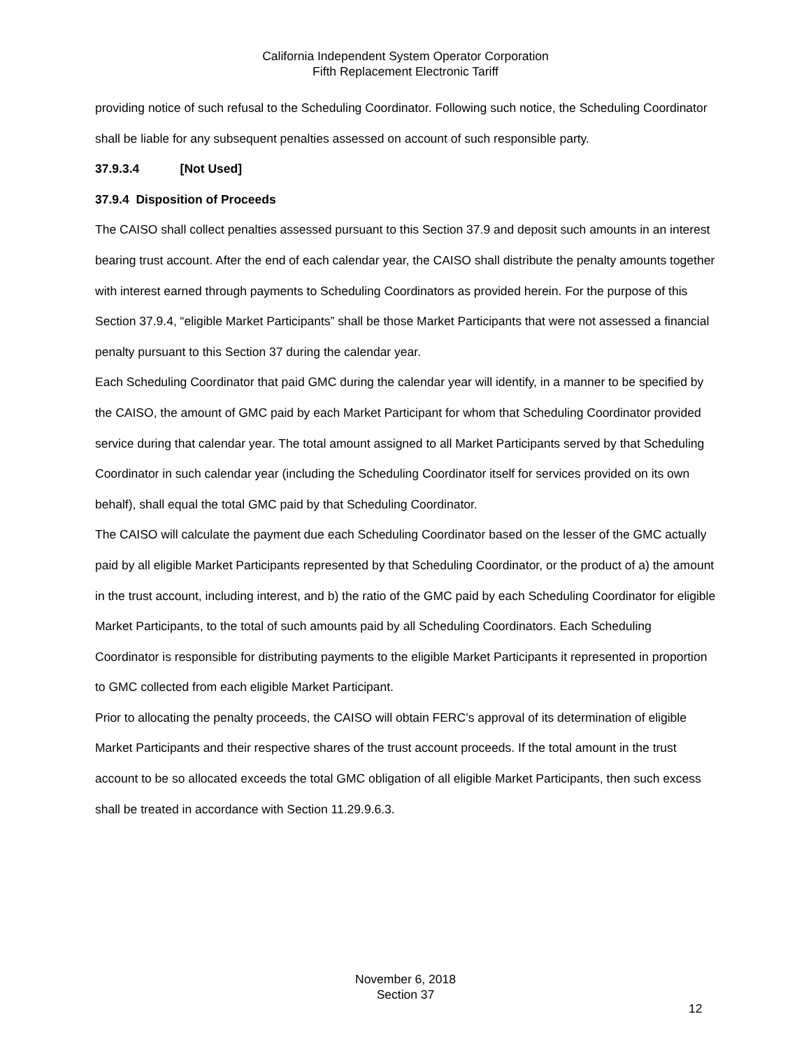California Independent System Operator Corporation
Fifth Replacement Electronic Tariff
providing notice of such refusal to the Scheduling Coordinator. Following such notice, the Scheduling Coordinator shall be liable for any subsequent penalties assessed on account of such responsible party.
37.9.3.4 [Not Used]
37.9.4 Disposition of Proceeds
The CAISO shall collect penalties assessed pursuant to this Section 37.9 and deposit such amounts in an interest bearing trust account. After the end of each calendar year, the CAISO shall distribute the penalty amounts together with interest earned through payments to Scheduling Coordinators as provided herein. For the purpose of this Section 37.9.4, “eligible Market Participants” shall be those Market Participants that were not assessed a financial penalty pursuant to this Section 37 during the calendar year.
Each Scheduling Coordinator that paid GMC during the calendar year will identify, in a manner to be specified by the CAISO, the amount of GMC paid by each Market Participant for whom that Scheduling Coordinator provided service during that calendar year. The total amount assigned to all Market Participants served by that Scheduling Coordinator in such calendar year (including the Scheduling Coordinator itself for services provided on its own behalf), shall equal the total GMC paid by that Scheduling Coordinator.
The CAISO will calculate the payment due each Scheduling Coordinator based on the lesser of the GMC actually paid by all eligible Market Participants represented by that Scheduling Coordinator, or the product of a) the amount in the trust account, including interest, and b) the ratio of the GMC paid by each Scheduling Coordinator for eligible Market Participants, to the total of such amounts paid by all Scheduling Coordinators. Each Scheduling Coordinator is responsible for distributing payments to the eligible Market Participants it represented in proportion to GMC collected from each eligible Market Participant.
Prior to allocating the penalty proceeds, the CAISO will obtain FERC’s approval of its determination of eligible Market Participants and their respective shares of the trust account proceeds. If the total amount in the trust account to be so allocated exceeds the total GMC obligation of all eligible Market Participants, then such excess shall be treated in accordance with Section 11.29.9.6.3.
November 6, 2018
Section 37
12